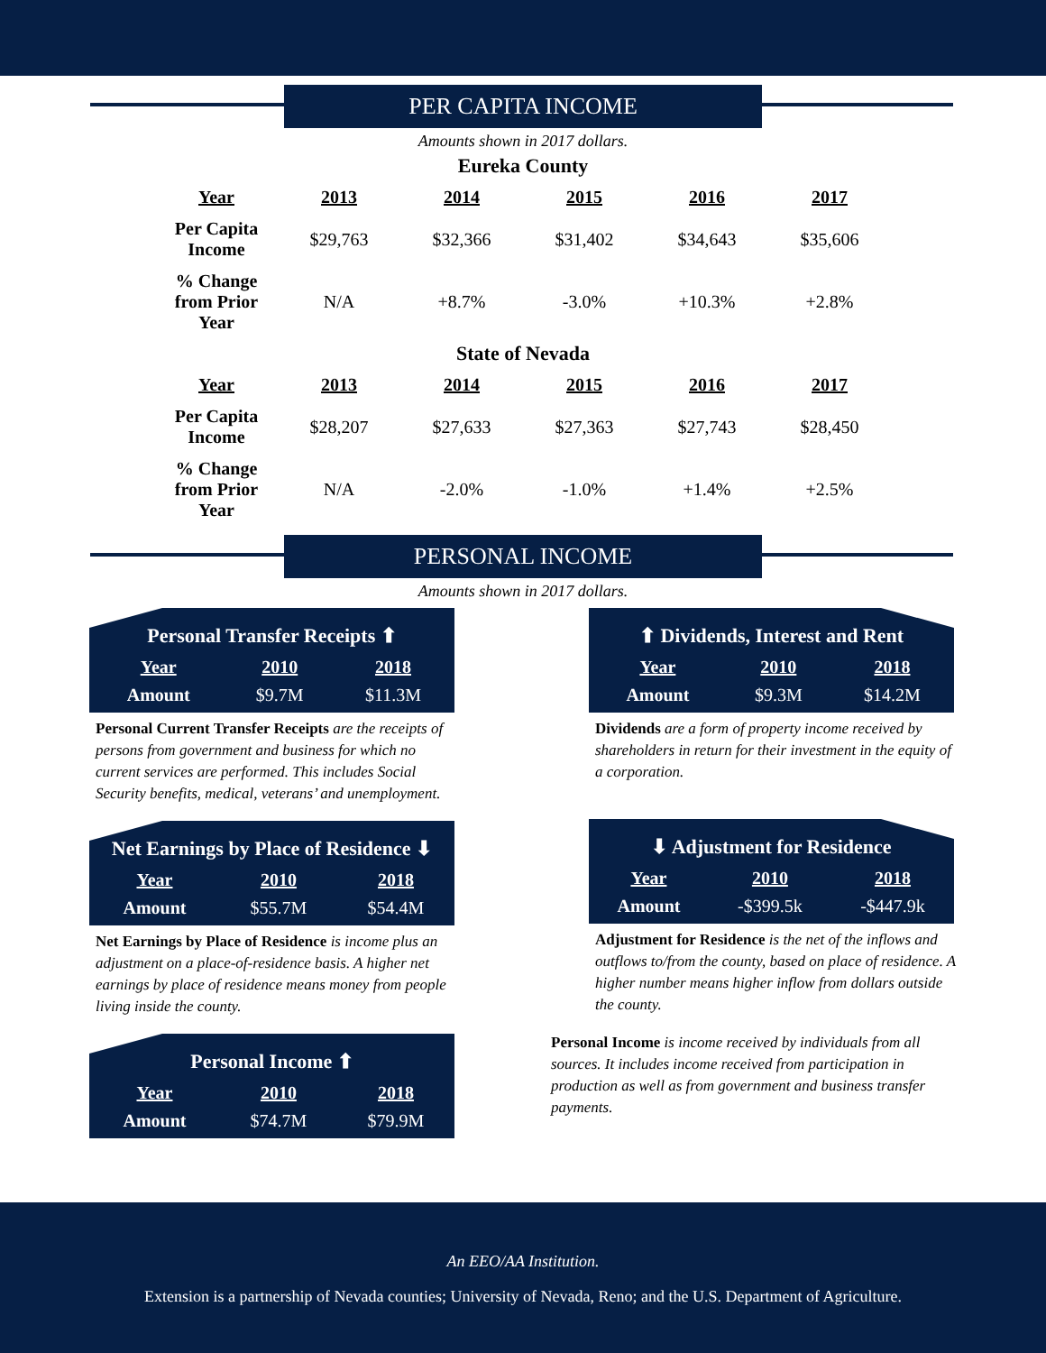PER CAPITA INCOME
Amounts shown in 2017 dollars.
Eureka County
| Year | 2013 | 2014 | 2015 | 2016 | 2017 |
| --- | --- | --- | --- | --- | --- |
| Per Capita Income | $29,763 | $32,366 | $31,402 | $34,643 | $35,606 |
| % Change from Prior Year | N/A | +8.7% | -3.0% | +10.3% | +2.8% |
State of Nevada
| Year | 2013 | 2014 | 2015 | 2016 | 2017 |
| --- | --- | --- | --- | --- | --- |
| Per Capita Income | $28,207 | $27,633 | $27,363 | $27,743 | $28,450 |
| % Change from Prior Year | N/A | -2.0% | -1.0% | +1.4% | +2.5% |
PERSONAL INCOME
Amounts shown in 2017 dollars.
Personal Transfer Receipts ⬆
| Year | 2010 | 2018 |
| --- | --- | --- |
| Amount | $9.7M | $11.3M |
Personal Current Transfer Receipts are the receipts of persons from government and business for which no current services are performed. This includes Social Security benefits, medical, veterans’ and unemployment.
Net Earnings by Place of Residence ⬇
| Year | 2010 | 2018 |
| --- | --- | --- |
| Amount | $55.7M | $54.4M |
Net Earnings by Place of Residence is income plus an adjustment on a place-of-residence basis. A higher net earnings by place of residence means money from people living inside the county.
Personal Income ⬆
| Year | 2010 | 2018 |
| --- | --- | --- |
| Amount | $74.7M | $79.9M |
⬆ Dividends, Interest and Rent
| Year | 2010 | 2018 |
| --- | --- | --- |
| Amount | $9.3M | $14.2M |
Dividends are a form of property income received by shareholders in return for their investment in the equity of a corporation.
⬇ Adjustment for Residence
| Year | 2010 | 2018 |
| --- | --- | --- |
| Amount | -$399.5k | -$447.9k |
Adjustment for Residence is the net of the inflows and outflows to/from the county, based on place of residence. A higher number means higher inflow from dollars outside the county.
Personal Income is income received by individuals from all sources. It includes income received from participation in production as well as from government and business transfer payments.
An EEO/AA Institution.
Extension is a partnership of Nevada counties; University of Nevada, Reno; and the U.S. Department of Agriculture.